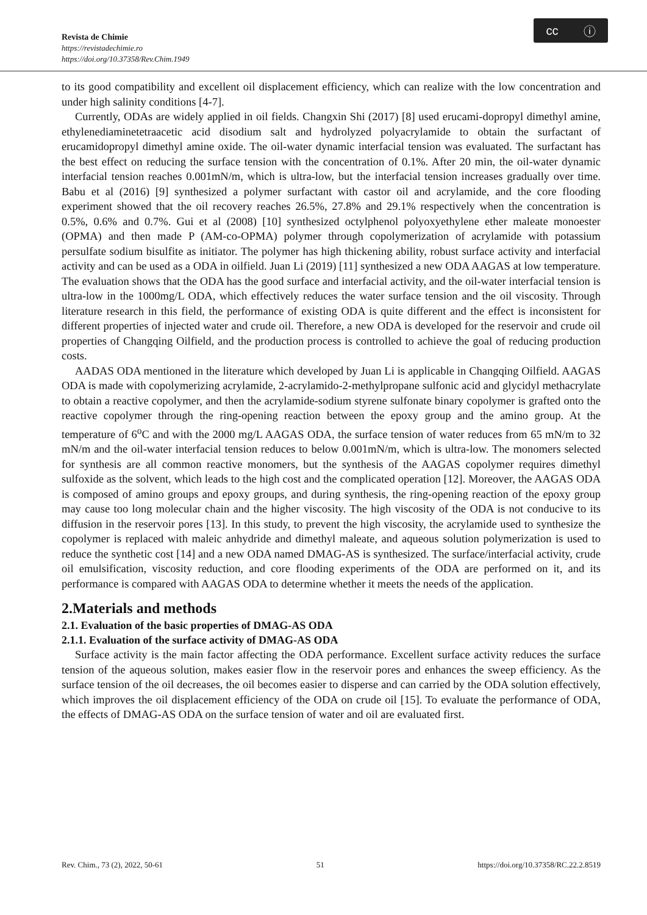Revista de Chimie
https://revistadechimie.ro
https://doi.org/10.37358/Rev.Chim.1949
cc ⓘ
to its good compatibility and excellent oil displacement efficiency, which can realize with the low concentration and under high salinity conditions [4-7].
Currently, ODAs are widely applied in oil fields. Changxin Shi (2017) [8] used erucami-dopropyl dimethyl amine, ethylenediaminetetraacetic acid disodium salt and hydrolyzed polyacrylamide to obtain the surfactant of erucamidopropyl dimethyl amine oxide. The oil-water dynamic interfacial tension was evaluated. The surfactant has the best effect on reducing the surface tension with the concentration of 0.1%. After 20 min, the oil-water dynamic interfacial tension reaches 0.001mN/m, which is ultra-low, but the interfacial tension increases gradually over time. Babu et al (2016) [9] synthesized a polymer surfactant with castor oil and acrylamide, and the core flooding experiment showed that the oil recovery reaches 26.5%, 27.8% and 29.1% respectively when the concentration is 0.5%, 0.6% and 0.7%. Gui et al (2008) [10] synthesized octylphenol polyoxyethylene ether maleate monoester (OPMA) and then made P (AM-co-OPMA) polymer through copolymerization of acrylamide with potassium persulfate sodium bisulfite as initiator. The polymer has high thickening ability, robust surface activity and interfacial activity and can be used as a ODA in oilfield. Juan Li (2019) [11] synthesized a new ODA AAGAS at low temperature. The evaluation shows that the ODA has the good surface and interfacial activity, and the oil-water interfacial tension is ultra-low in the 1000mg/L ODA, which effectively reduces the water surface tension and the oil viscosity. Through literature research in this field, the performance of existing ODA is quite different and the effect is inconsistent for different properties of injected water and crude oil. Therefore, a new ODA is developed for the reservoir and crude oil properties of Changqing Oilfield, and the production process is controlled to achieve the goal of reducing production costs.
AADAS ODA mentioned in the literature which developed by Juan Li is applicable in Changqing Oilfield. AAGAS ODA is made with copolymerizing acrylamide, 2-acrylamido-2-methylpropane sulfonic acid and glycidyl methacrylate to obtain a reactive copolymer, and then the acrylamide-sodium styrene sulfonate binary copolymer is grafted onto the reactive copolymer through the ring-opening reaction between the epoxy group and the amino group. At the temperature of 6<sup>o</sup>C and with the 2000 mg/L AAGAS ODA, the surface tension of water reduces from 65 mN/m to 32 mN/m and the oil-water interfacial tension reduces to below 0.001mN/m, which is ultra-low. The monomers selected for synthesis are all common reactive monomers, but the synthesis of the AAGAS copolymer requires dimethyl sulfoxide as the solvent, which leads to the high cost and the complicated operation [12]. Moreover, the AAGAS ODA is composed of amino groups and epoxy groups, and during synthesis, the ring-opening reaction of the epoxy group may cause too long molecular chain and the higher viscosity. The high viscosity of the ODA is not conducive to its diffusion in the reservoir pores [13]. In this study, to prevent the high viscosity, the acrylamide used to synthesize the copolymer is replaced with maleic anhydride and dimethyl maleate, and aqueous solution polymerization is used to reduce the synthetic cost [14] and a new ODA named DMAG-AS is synthesized. The surface/interfacial activity, crude oil emulsification, viscosity reduction, and core flooding experiments of the ODA are performed on it, and its performance is compared with AAGAS ODA to determine whether it meets the needs of the application.
2.Materials and methods
2.1. Evaluation of the basic properties of DMAG-AS ODA
2.1.1. Evaluation of the surface activity of DMAG-AS ODA
Surface activity is the main factor affecting the ODA performance. Excellent surface activity reduces the surface tension of the aqueous solution, makes easier flow in the reservoir pores and enhances the sweep efficiency. As the surface tension of the oil decreases, the oil becomes easier to disperse and can carried by the ODA solution effectively, which improves the oil displacement efficiency of the ODA on crude oil [15]. To evaluate the performance of ODA, the effects of DMAG-AS ODA on the surface tension of water and oil are evaluated first.
Rev. Chim., 73 (2), 2022, 50-61 51 https://doi.org/10.37358/RC.22.2.8519